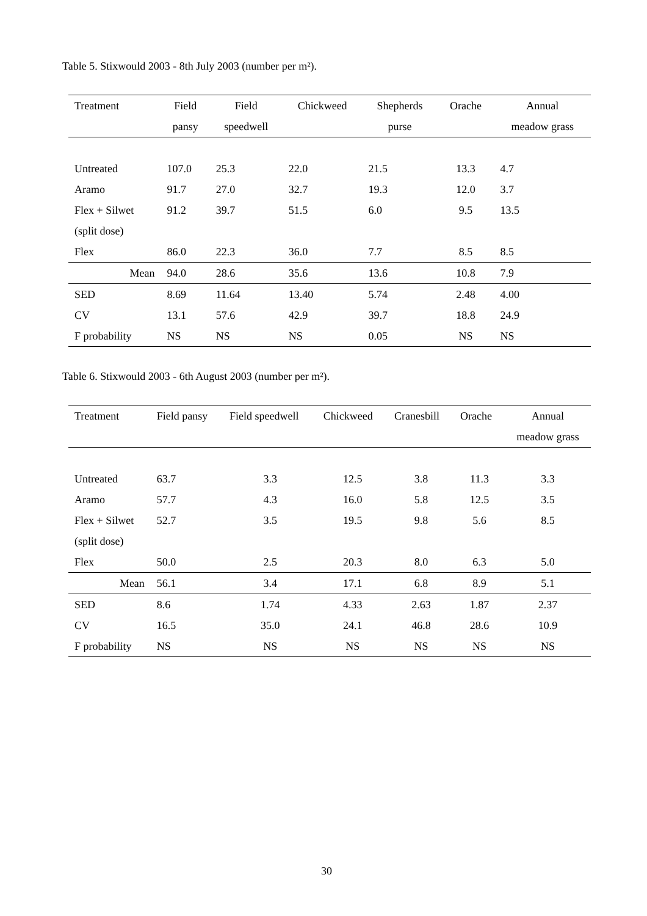Table 5. Stixwould 2003 - 8th July 2003 (number per m²).
| Treatment | Field | Field | Chickweed | Shepherds | Orache | Annual |
| --- | --- | --- | --- | --- | --- | --- |
| | pansy | speedwell | | purse | | meadow grass |
| Untreated | 107.0 | 25.3 | 22.0 | 21.5 | 13.3 | 4.7 |
| Aramo | 91.7 | 27.0 | 32.7 | 19.3 | 12.0 | 3.7 |
| Flex + Silwet | 91.2 | 39.7 | 51.5 | 6.0 | 9.5 | 13.5 |
| (split dose) | | | | | | |
| Flex | 86.0 | 22.3 | 36.0 | 7.7 | 8.5 | 8.5 |
| Mean | 94.0 | 28.6 | 35.6 | 13.6 | 10.8 | 7.9 |
| SED | 8.69 | 11.64 | 13.40 | 5.74 | 2.48 | 4.00 |
| CV | 13.1 | 57.6 | 42.9 | 39.7 | 18.8 | 24.9 |
| F probability | NS | NS | NS | 0.05 | NS | NS |
Table 6. Stixwould 2003 - 6th August 2003 (number per m²).
| Treatment | Field pansy | Field speedwell | Chickweed | Cranesbill | Orache | Annual |
| --- | --- | --- | --- | --- | --- | --- |
| | | | | | | meadow grass |
| Untreated | 63.7 | 3.3 | 12.5 | 3.8 | 11.3 | 3.3 |
| Aramo | 57.7 | 4.3 | 16.0 | 5.8 | 12.5 | 3.5 |
| Flex + Silwet | 52.7 | 3.5 | 19.5 | 9.8 | 5.6 | 8.5 |
| (split dose) | | | | | | |
| Flex | 50.0 | 2.5 | 20.3 | 8.0 | 6.3 | 5.0 |
| Mean | 56.1 | 3.4 | 17.1 | 6.8 | 8.9 | 5.1 |
| SED | 8.6 | 1.74 | 4.33 | 2.63 | 1.87 | 2.37 |
| CV | 16.5 | 35.0 | 24.1 | 46.8 | 28.6 | 10.9 |
| F probability | NS | NS | NS | NS | NS | NS |
30